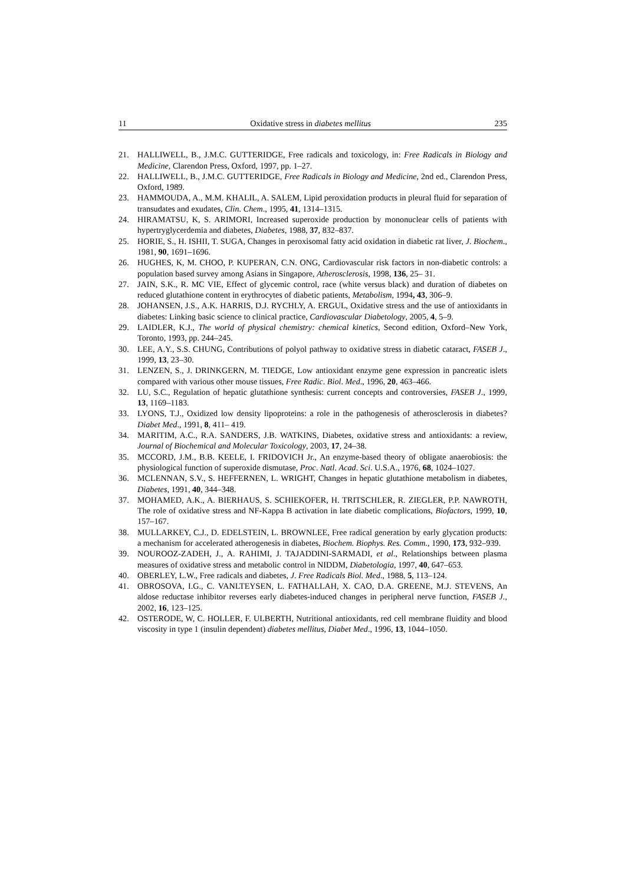11 Oxidative stress in diabetes mellitus 235
21. HALLIWELL, B., J.M.C. GUTTERIDGE, Free radicals and toxicology, in: Free Radicals in Biology and Medicine, Clarendon Press, Oxford, 1997, pp. 1–27.
22. HALLIWELL, B., J.M.C. GUTTERIDGE, Free Radicals in Biology and Medicine, 2nd ed., Clarendon Press, Oxford, 1989.
23. HAMMOUDA, A., M.M. KHALIL, A. SALEM, Lipid peroxidation products in pleural fluid for separation of transudates and exudates, Clin. Chem., 1995, 41, 1314–1315.
24. HIRAMATSU, K, S. ARIMORI, Increased superoxide production by mononuclear cells of patients with hypertryglycerdemia and diabetes, Diabetes, 1988, 37, 832–837.
25. HORIE, S., H. ISHII, T. SUGA, Changes in peroxisomal fatty acid oxidation in diabetic rat liver, J. Biochem., 1981, 90, 1691–1696.
26. HUGHES, K, M. CHOO, P. KUPERAN, C.N. ONG, Cardiovascular risk factors in non-diabetic controls: a population based survey among Asians in Singapore, Atherosclerosis, 1998, 136, 25– 31.
27. JAIN, S.K., R. MC VIE, Effect of glycemic control, race (white versus black) and duration of diabetes on reduced glutathione content in erythrocytes of diabetic patients, Metabolism, 1994, 43, 306–9.
28. JOHANSEN, J.S., A.K. HARRIS, D.J. RYCHLY, A. ERGUL, Oxidative stress and the use of antioxidants in diabetes: Linking basic science to clinical practice, Cardiovascular Diabetology, 2005, 4, 5–9.
29. LAIDLER, K.J., The world of physical chemistry: chemical kinetics, Second edition, Oxford–New York, Toronto, 1993, pp. 244–245.
30. LEE, A.Y., S.S. CHUNG, Contributions of polyol pathway to oxidative stress in diabetic cataract, FASEB J., 1999, 13, 23–30.
31. LENZEN, S., J. DRINKGERN, M. TIEDGE, Low antioxidant enzyme gene expression in pancreatic islets compared with various other mouse tissues, Free Radic. Biol. Med., 1996, 20, 463–466.
32. LU, S.C., Regulation of hepatic glutathione synthesis: current concepts and controversies, FASEB J., 1999, 13, 1169–1183.
33. LYONS, T.J., Oxidized low density lipoproteins: a role in the pathogenesis of atherosclerosis in diabetes? Diabet Med., 1991, 8, 411– 419.
34. MARITIM, A.C., R.A. SANDERS, J.B. WATKINS, Diabetes, oxidative stress and antioxidants: a review, Journal of Biochemical and Molecular Toxicology, 2003, 17, 24–38.
35. MCCORD, J.M., B.B. KEELE, I. FRIDOVICH Jr., An enzyme-based theory of obligate anaerobiosis: the physiological function of superoxide dismutase, Proc. Natl. Acad. Sci. U.S.A., 1976, 68, 1024–1027.
36. MCLENNAN, S.V., S. HEFFERNEN, L. WRIGHT, Changes in hepatic glutathione metabolism in diabetes, Diabetes, 1991, 40, 344–348.
37. MOHAMED, A.K., A. BIERHAUS, S. SCHIEKOFER, H. TRITSCHLER, R. ZIEGLER, P.P. NAWROTH, The role of oxidative stress and NF-Kappa B activation in late diabetic complications, Biofactors, 1999, 10, 157–167.
38. MULLARKEY, C.J., D. EDELSTEIN, L. BROWNLEE, Free radical generation by early glycation products: a mechanism for accelerated atherogenesis in diabetes, Biochem. Biophys. Res. Comm., 1990, 173, 932–939.
39. NOUROOZ-ZADEH, J., A. RAHIMI, J. TAJADDINI-SARMADI, et al., Relationships between plasma measures of oxidative stress and metabolic control in NIDDM, Diabetologia, 1997, 40, 647–653.
40. OBERLEY, L.W., Free radicals and diabetes, J. Free Radicals Biol. Med., 1988, 5, 113–124.
41. OBROSOVA, I.G., C. VANLTEYSEN, L. FATHALLAH, X. CAO, D.A. GREENE, M.J. STEVENS, An aldose reductase inhibitor reverses early diabetes-induced changes in peripheral nerve function, FASEB J., 2002, 16, 123–125.
42. OSTERODE, W, C. HOLLER, F. ULBERTH, Nutritional antioxidants, red cell membrane fluidity and blood viscosity in type 1 (insulin dependent) diabetes mellitus, Diabet Med., 1996, 13, 1044–1050.